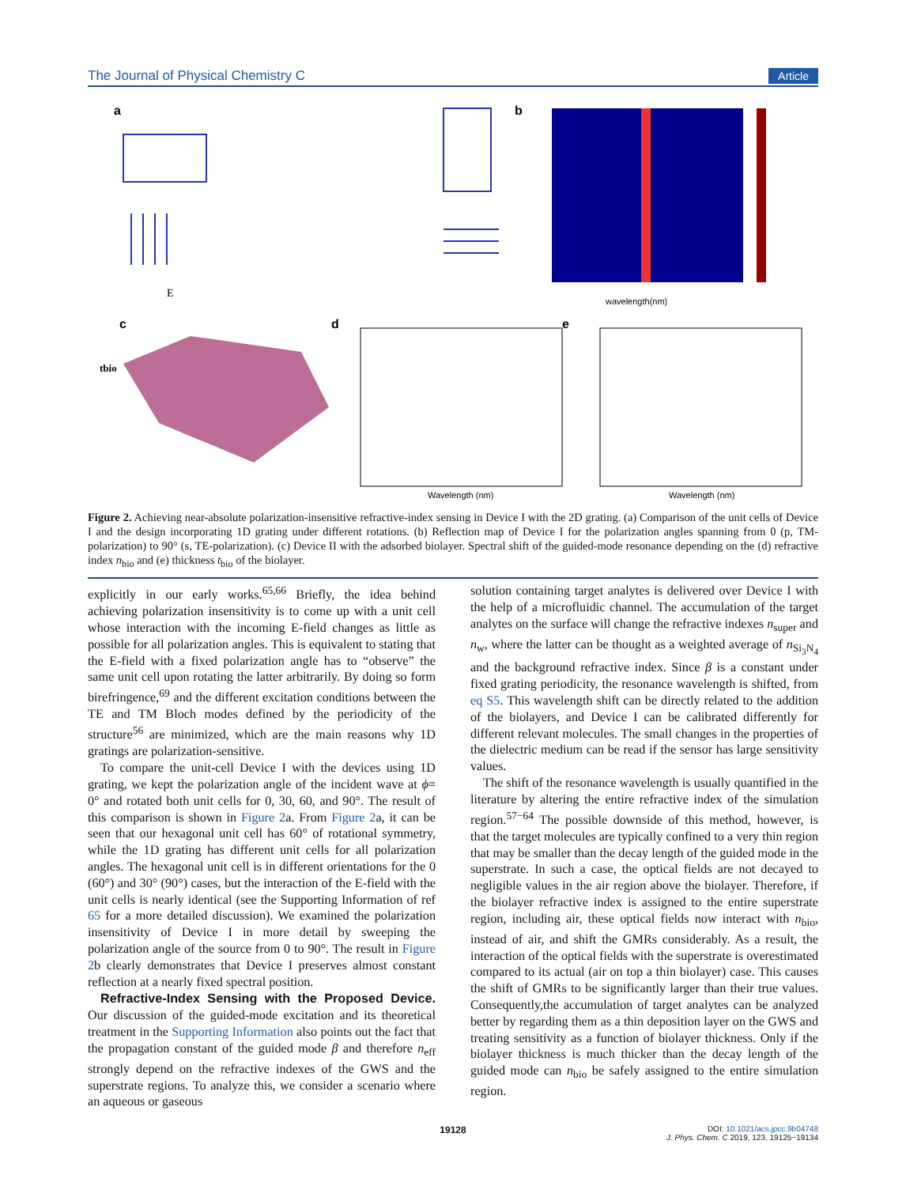The Journal of Physical Chemistry C Article
a
b
c
d
e
E
tbio
Wavelength (nm)
Wavelength (nm)
wavelength(nm)
Figure 2. Achieving near-absolute polarization-insensitive refractive-index sensing in Device I with the 2D grating. (a) Comparison of the unit cells of Device I and the design incorporating 1D grating under different rotations. (b) Reflection map of Device I for the polarization angles spanning from 0 (p, TM-polarization) to 90° (s, TE-polarization). (c) Device II with the adsorbed biolayer. Spectral shift of the guided-mode resonance depending on the (d) refractive index n<sub>bio</sub> and (e) thickness t<sub>bio</sub> of the biolayer.
explicitly in our early works.<sup>65,66</sup> Briefly, the idea behind achieving polarization insensitivity is to come up with a unit cell whose interaction with the incoming E-field changes as little as possible for all polarization angles. This is equivalent to stating that the E-field with a fixed polarization angle has to “observe” the same unit cell upon rotating the latter arbitrarily. By doing so form birefringence,<sup>69</sup> and the different excitation conditions between the TE and TM Bloch modes defined by the periodicity of the structure<sup>56</sup> are minimized, which are the main reasons why 1D gratings are polarization-sensitive.
To compare the unit-cell Device I with the devices using 1D grating, we kept the polarization angle of the incident wave at ϕ= 0° and rotated both unit cells for 0, 30, 60, and 90°. The result of this comparison is shown in Figure 2a. From Figure 2a, it can be seen that our hexagonal unit cell has 60° of rotational symmetry, while the 1D grating has different unit cells for all polarization angles. The hexagonal unit cell is in different orientations for the 0 (60°) and 30° (90°) cases, but the interaction of the E-field with the unit cells is nearly identical (see the Supporting Information of ref 65 for a more detailed discussion). We examined the polarization insensitivity of Device I in more detail by sweeping the polarization angle of the source from 0 to 90°. The result in Figure 2b clearly demonstrates that Device I preserves almost constant reflection at a nearly fixed spectral position.
Refractive-Index Sensing with the Proposed Device. Our discussion of the guided-mode excitation and its theoretical treatment in the Supporting Information also points out the fact that the propagation constant of the guided mode β and therefore n<sub>eff</sub> strongly depend on the refractive indexes of the GWS and the superstrate regions. To analyze this, we consider a scenario where an aqueous or gaseous
solution containing target analytes is delivered over Device I with the help of a microfluidic channel. The accumulation of the target analytes on the surface will change the refractive indexes n<sub>super</sub> and n<sub>w</sub>, where the latter can be thought as a weighted average of n<sub>Si<sub>3</sub>N<sub>4</sub></sub> and the background refractive index. Since β is a constant under fixed grating periodicity, the resonance wavelength is shifted, from eq S5. This wavelength shift can be directly related to the addition of the biolayers, and Device I can be calibrated differently for different relevant molecules. The small changes in the properties of the dielectric medium can be read if the sensor has large sensitivity values.
The shift of the resonance wavelength is usually quantified in the literature by altering the entire refractive index of the simulation region.<sup>57−64</sup> The possible downside of this method, however, is that the target molecules are typically confined to a very thin region that may be smaller than the decay length of the guided mode in the superstrate. In such a case, the optical fields are not decayed to negligible values in the air region above the biolayer. Therefore, if the biolayer refractive index is assigned to the entire superstrate region, including air, these optical fields now interact with n<sub>bio</sub>, instead of air, and shift the GMRs considerably. As a result, the interaction of the optical fields with the superstrate is overestimated compared to its actual (air on top a thin biolayer) case. This causes the shift of GMRs to be significantly larger than their true values. Consequently,the accumulation of target analytes can be analyzed better by regarding them as a thin deposition layer on the GWS and treating sensitivity as a function of biolayer thickness. Only if the biolayer thickness is much thicker than the decay length of the guided mode can n<sub>bio</sub> be safely assigned to the entire simulation region.
19128
DOI: 10.1021/acs.jpcc.9b04748
J. Phys. Chem. C 2019, 123, 19125−19134